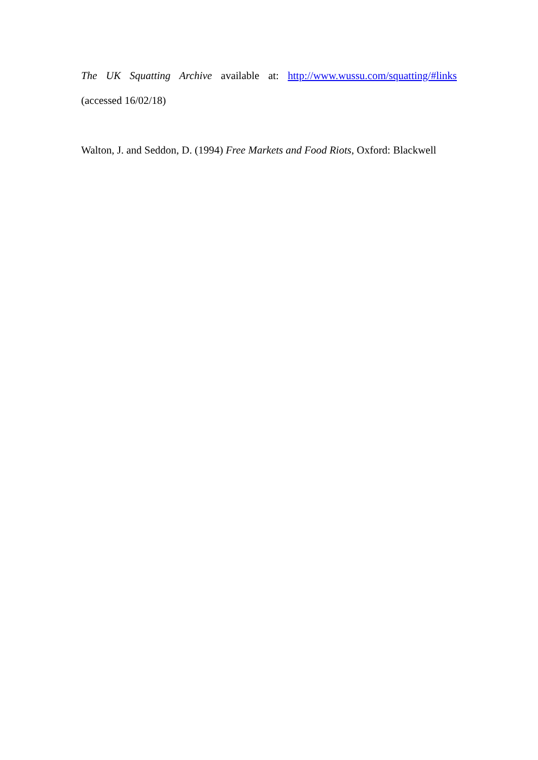The UK Squatting Archive available at: http://www.wussu.com/squatting/#links
(accessed 16/02/18)
Walton, J. and Seddon, D. (1994) Free Markets and Food Riots, Oxford: Blackwell